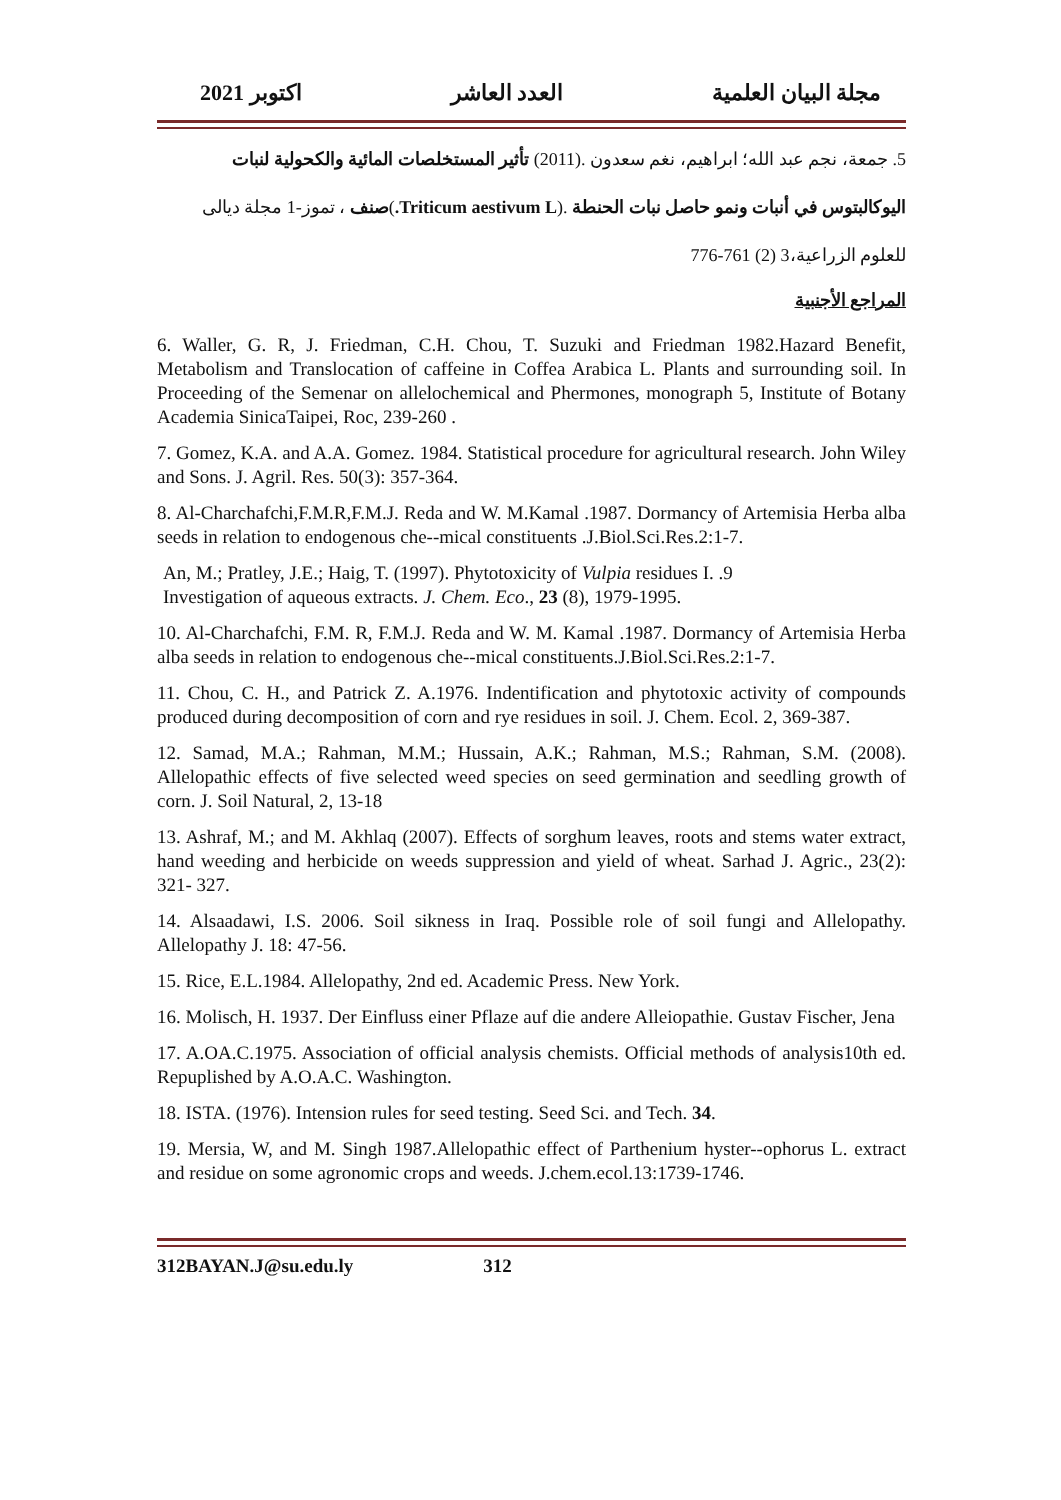مجلة البيان العلمية العدد العاشر اكتوبر 2021
5. جمعة، نجم عبد الله؛ ابراهيم، نغم سعدون .(2011) تأثير المستخلصات المائية والكحولية لنبات اليوكالبتوس في أنبات ونمو حاصل نبات الحنطة .(Triticum aestivum L.)صنف ، تموز-1 مجلة ديالى للعلوم الزراعية،3 (2) 761-776
المراجع الأجنبية
6. Waller, G. R, J. Friedman, C.H. Chou, T. Suzuki and Friedman 1982.Hazard Benefit, Metabolism and Translocation of caffeine in Coffea Arabica L. Plants and surrounding soil. In Proceeding of the Semenar on allelochemical and Phermones, monograph 5, Institute of Botany Academia SinicaTaipei, Roc, 239-260 .
7. Gomez, K.A. and A.A. Gomez. 1984. Statistical procedure for agricultural research. John Wiley and Sons. J. Agril. Res. 50(3): 357-364.
8. Al-Charchafchi,F.M.R,F.M.J. Reda and W. M.Kamal .1987. Dormancy of Artemisia Herba alba seeds in relation to endogenous che--mical constituents .J.Biol.Sci.Res.2:1-7.
An, M.; Pratley, J.E.; Haig, T. (1997). Phytotoxicity of Vulpia residues I. .9
Investigation of aqueous extracts. J. Chem. Eco., 23 (8), 1979-1995.
10. Al-Charchafchi, F.M. R, F.M.J. Reda and W. M. Kamal .1987. Dormancy of Artemisia Herba alba seeds in relation to endogenous che--mical constituents.J.Biol.Sci.Res.2:1-7.
11. Chou, C. H., and Patrick Z. A.1976. Indentification and phytotoxic activity of compounds produced during decomposition of corn and rye residues in soil. J. Chem. Ecol. 2, 369-387.
12. Samad, M.A.; Rahman, M.M.; Hussain, A.K.; Rahman, M.S.; Rahman, S.M. (2008). Allelopathic effects of five selected weed species on seed germination and seedling growth of corn. J. Soil Natural, 2, 13-18
13. Ashraf, M.; and M. Akhlaq (2007). Effects of sorghum leaves, roots and stems water extract, hand weeding and herbicide on weeds suppression and yield of wheat. Sarhad J. Agric., 23(2): 321- 327.
14. Alsaadawi, I.S. 2006. Soil sikness in Iraq. Possible role of soil fungi and Allelopathy. Allelopathy J. 18: 47-56.
15. Rice, E.L.1984. Allelopathy, 2nd ed. Academic Press. New York.
16. Molisch, H. 1937. Der Einfluss einer Pflaze auf die andere Alleiopathie. Gustav Fischer, Jena
17. A.OA.C.1975. Association of official analysis chemists. Official methods of analysis10th ed. Repuplished by A.O.A.C. Washington.
18. ISTA. (1976). Intension rules for seed testing. Seed Sci. and Tech. 34.
19. Mersia, W, and M. Singh 1987.Allelopathic effect of Parthenium hyster--ophorus L. extract and residue on some agronomic crops and weeds. J.chem.ecol.13:1739-1746.
312BAYAN.J@su.edu.ly 312